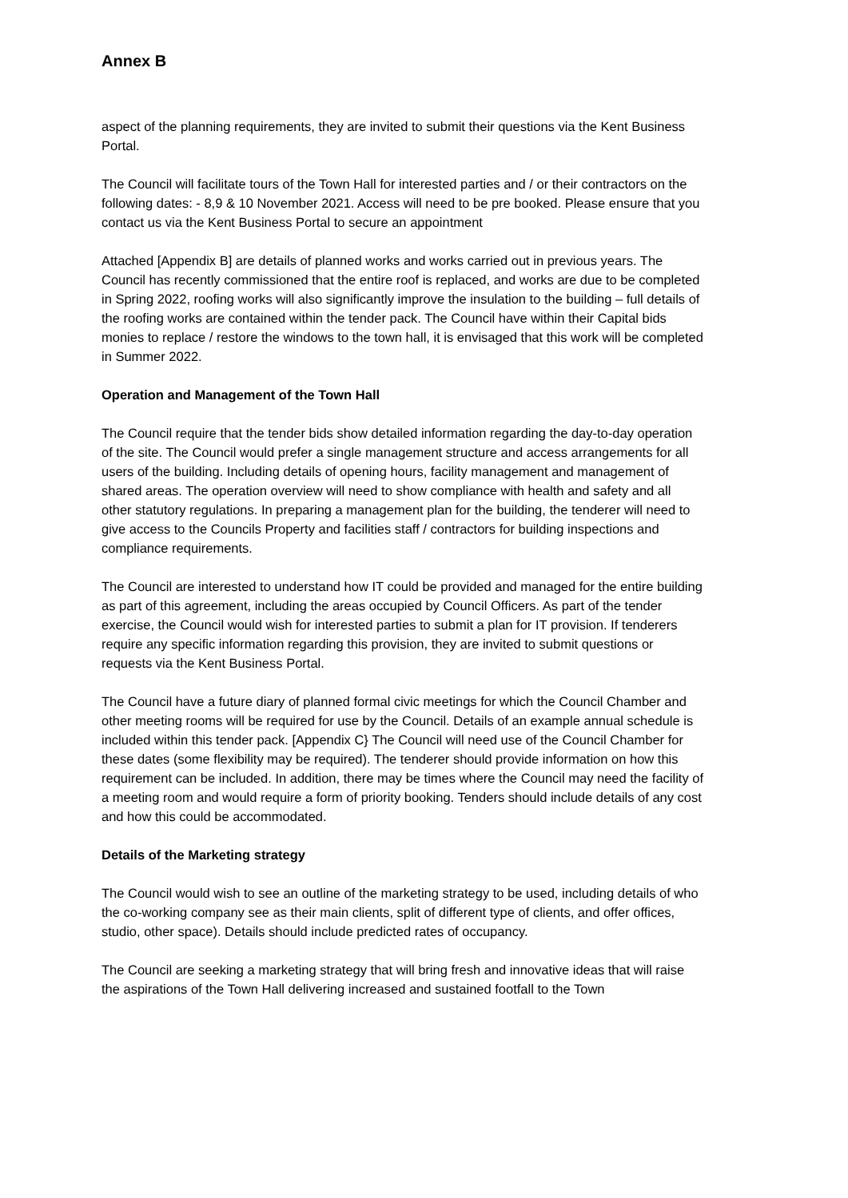Annex B
aspect of the planning requirements, they are invited to submit their questions via the Kent Business Portal.
The Council will facilitate tours of the Town Hall for interested parties and / or their contractors on the following dates: - 8,9 & 10 November 2021. Access will need to be pre booked. Please ensure that you contact us via the Kent Business Portal to secure an appointment
Attached [Appendix B] are details of planned works and works carried out in previous years. The Council has recently commissioned that the entire roof is replaced, and works are due to be completed in Spring 2022, roofing works will also significantly improve the insulation to the building – full details of the roofing works are contained within the tender pack. The Council have within their Capital bids monies to replace / restore the windows to the town hall, it is envisaged that this work will be completed in Summer 2022.
Operation and Management of the Town Hall
The Council require that the tender bids show detailed information regarding the day-to-day operation of the site. The Council would prefer a single management structure and access arrangements for all users of the building. Including details of opening hours, facility management and management of shared areas. The operation overview will need to show compliance with health and safety and all other statutory regulations. In preparing a management plan for the building, the tenderer will need to give access to the Councils Property and facilities staff / contractors for building inspections and compliance requirements.
The Council are interested to understand how IT could be provided and managed for the entire building as part of this agreement, including the areas occupied by Council Officers. As part of the tender exercise, the Council would wish for interested parties to submit a plan for IT provision. If tenderers require any specific information regarding this provision, they are invited to submit questions or requests via the Kent Business Portal.
The Council have a future diary of planned formal civic meetings for which the Council Chamber and other meeting rooms will be required for use by the Council. Details of an example annual schedule is included within this tender pack. [Appendix C} The Council will need use of the Council Chamber for these dates (some flexibility may be required). The tenderer should provide information on how this requirement can be included. In addition, there may be times where the Council may need the facility of a meeting room and would require a form of priority booking. Tenders should include details of any cost and how this could be accommodated.
Details of the Marketing strategy
The Council would wish to see an outline of the marketing strategy to be used, including details of who the co-working company see as their main clients, split of different type of clients, and offer offices, studio, other space). Details should include predicted rates of occupancy.
The Council are seeking a marketing strategy that will bring fresh and innovative ideas that will raise the aspirations of the Town Hall delivering increased and sustained footfall to the Town